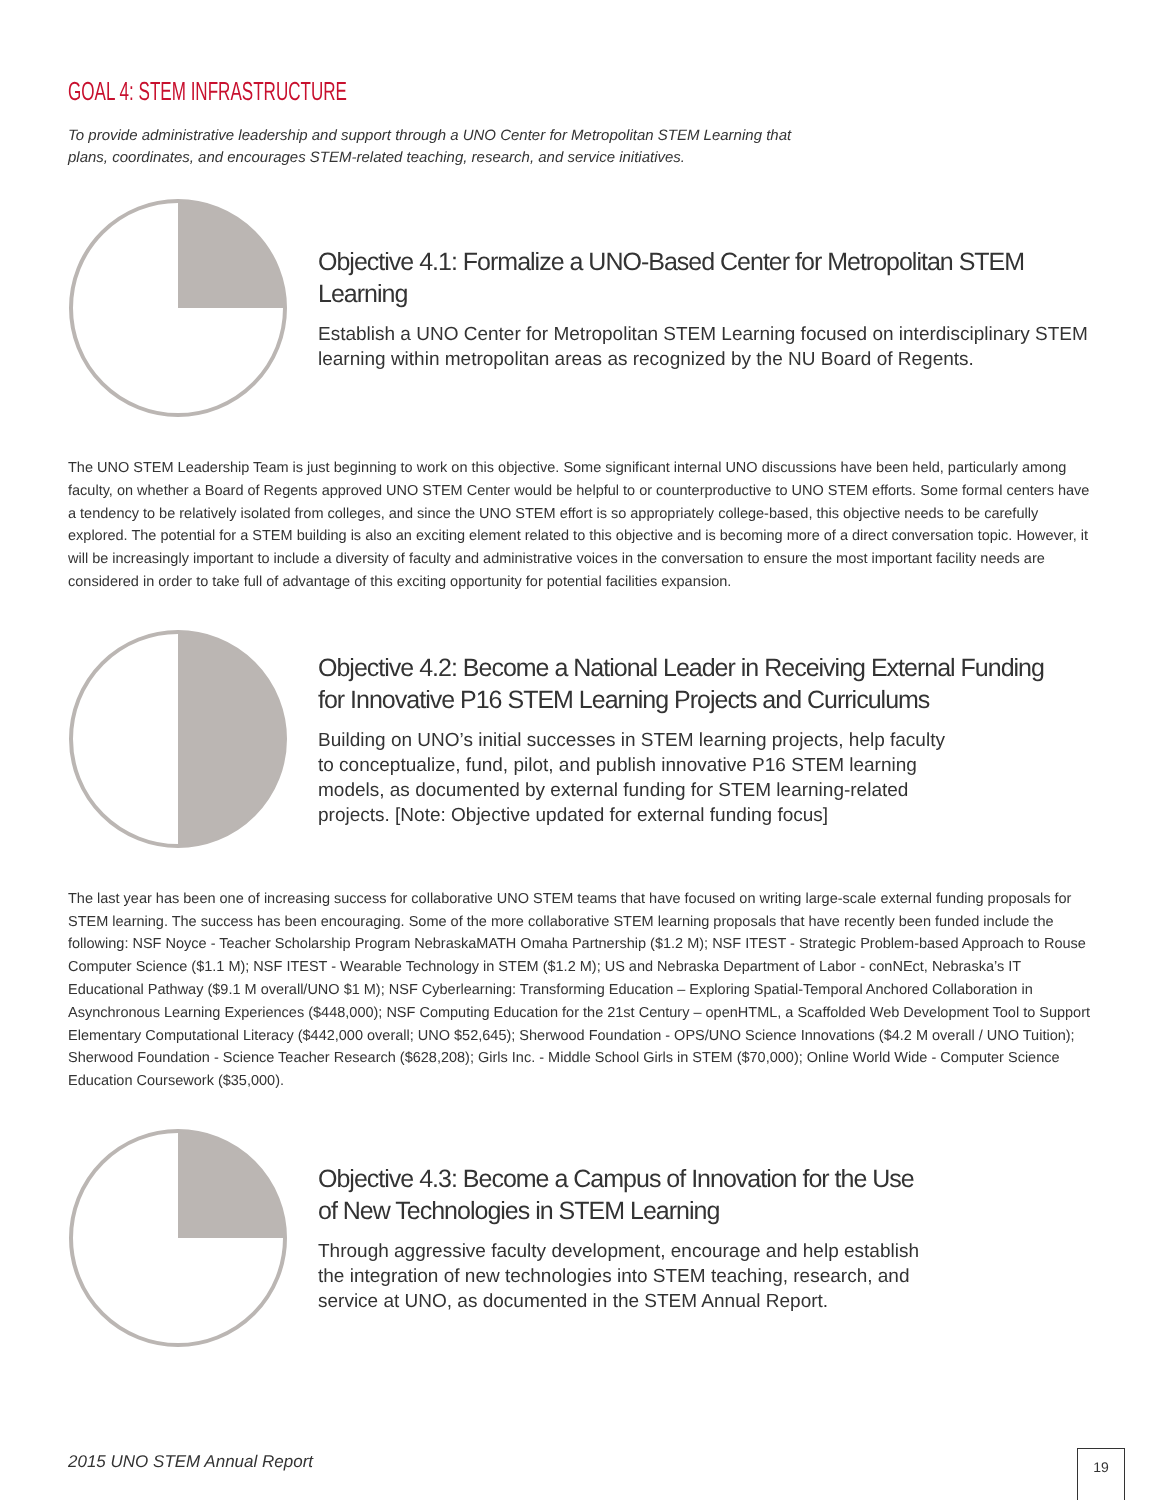GOAL 4: STEM INFRASTRUCTURE
To provide administrative leadership and support through a UNO Center for Metropolitan STEM Learning that plans, coordinates, and encourages STEM-related teaching, research, and service initiatives.
Objective 4.1: Formalize a UNO-Based Center for Metropolitan STEM Learning
Establish a UNO Center for Metropolitan STEM Learning focused on interdisciplinary STEM learning within metropolitan areas as recognized by the NU Board of Regents.
The UNO STEM Leadership Team is just beginning to work on this objective. Some significant internal UNO discussions have been held, particularly among faculty, on whether a Board of Regents approved UNO STEM Center would be helpful to or counterproductive to UNO STEM efforts. Some formal centers have a tendency to be relatively isolated from colleges, and since the UNO STEM effort is so appropriately college-based, this objective needs to be carefully explored. The potential for a STEM building is also an exciting element related to this objective and is becoming more of a direct conversation topic. However, it will be increasingly important to include a diversity of faculty and administrative voices in the conversation to ensure the most important facility needs are considered in order to take full of advantage of this exciting opportunity for potential facilities expansion.
Objective 4.2: Become a National Leader in Receiving External Funding
for Innovative P16 STEM Learning Projects and Curriculums
Building on UNO’s initial successes in STEM learning projects, help faculty to conceptualize, fund, pilot, and publish innovative P16 STEM learning models, as documented by external funding for STEM learning-related projects. [Note: Objective updated for external funding focus]
The last year has been one of increasing success for collaborative UNO STEM teams that have focused on writing large-scale external funding proposals for STEM learning. The success has been encouraging. Some of the more collaborative STEM learning proposals that have recently been funded include the following: NSF Noyce - Teacher Scholarship Program NebraskaMATH Omaha Partnership ($1.2 M); NSF ITEST - Strategic Problem-based Approach to Rouse Computer Science ($1.1 M); NSF ITEST - Wearable Technology in STEM ($1.2 M); US and Nebraska Department of Labor - conNEct, Nebraska’s IT Educational Pathway ($9.1 M overall/UNO $1 M); NSF Cyberlearning: Transforming Education – Exploring Spatial-Temporal Anchored Collaboration in Asynchronous Learning Experiences ($448,000); NSF Computing Education for the 21st Century – openHTML, a Scaffolded Web Development Tool to Support Elementary Computational Literacy ($442,000 overall; UNO $52,645); Sherwood Foundation - OPS/UNO Science Innovations ($4.2 M overall / UNO Tuition); Sherwood Foundation - Science Teacher Research ($628,208); Girls Inc. - Middle School Girls in STEM ($70,000); Online World Wide - Computer Science Education Coursework ($35,000).
Objective 4.3: Become a Campus of Innovation for the Use
of New Technologies in STEM Learning
Through aggressive faculty development, encourage and help establish the integration of new technologies into STEM teaching, research, and service at UNO, as documented in the STEM Annual Report.
2015 UNO STEM Annual Report 19